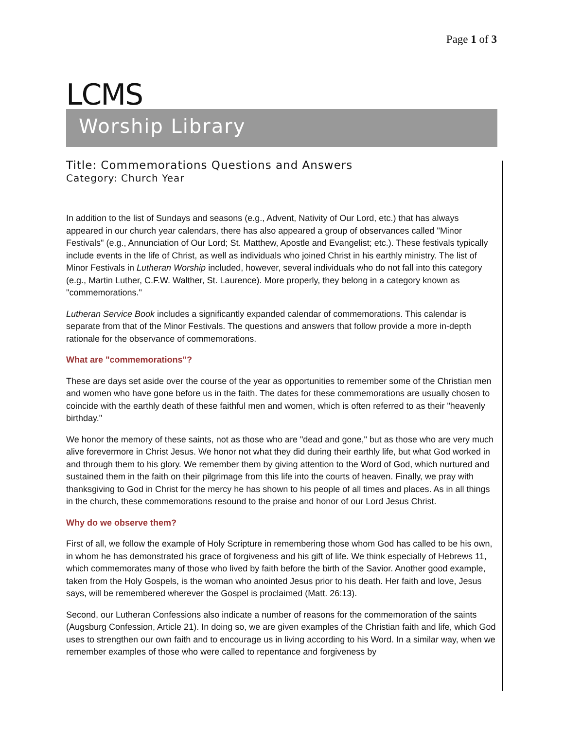Page 1 of 3
LCMS
Worship Library
Title: Commemorations Questions and Answers
Category: Church Year
In addition to the list of Sundays and seasons (e.g., Advent, Nativity of Our Lord, etc.) that has always appeared in our church year calendars, there has also appeared a group of observances called "Minor Festivals" (e.g., Annunciation of Our Lord; St. Matthew, Apostle and Evangelist; etc.). These festivals typically include events in the life of Christ, as well as individuals who joined Christ in his earthly ministry. The list of Minor Festivals in Lutheran Worship included, however, several individuals who do not fall into this category (e.g., Martin Luther, C.F.W. Walther, St. Laurence). More properly, they belong in a category known as "commemorations."
Lutheran Service Book includes a significantly expanded calendar of commemorations. This calendar is separate from that of the Minor Festivals. The questions and answers that follow provide a more in-depth rationale for the observance of commemorations.
What are "commemorations"?
These are days set aside over the course of the year as opportunities to remember some of the Christian men and women who have gone before us in the faith. The dates for these commemorations are usually chosen to coincide with the earthly death of these faithful men and women, which is often referred to as their "heavenly birthday."
We honor the memory of these saints, not as those who are "dead and gone," but as those who are very much alive forevermore in Christ Jesus. We honor not what they did during their earthly life, but what God worked in and through them to his glory. We remember them by giving attention to the Word of God, which nurtured and sustained them in the faith on their pilgrimage from this life into the courts of heaven. Finally, we pray with thanksgiving to God in Christ for the mercy he has shown to his people of all times and places. As in all things in the church, these commemorations resound to the praise and honor of our Lord Jesus Christ.
Why do we observe them?
First of all, we follow the example of Holy Scripture in remembering those whom God has called to be his own, in whom he has demonstrated his grace of forgiveness and his gift of life. We think especially of Hebrews 11, which commemorates many of those who lived by faith before the birth of the Savior. Another good example, taken from the Holy Gospels, is the woman who anointed Jesus prior to his death. Her faith and love, Jesus says, will be remembered wherever the Gospel is proclaimed (Matt. 26:13).
Second, our Lutheran Confessions also indicate a number of reasons for the commemoration of the saints (Augsburg Confession, Article 21). In doing so, we are given examples of the Christian faith and life, which God uses to strengthen our own faith and to encourage us in living according to his Word. In a similar way, when we remember examples of those who were called to repentance and forgiveness by